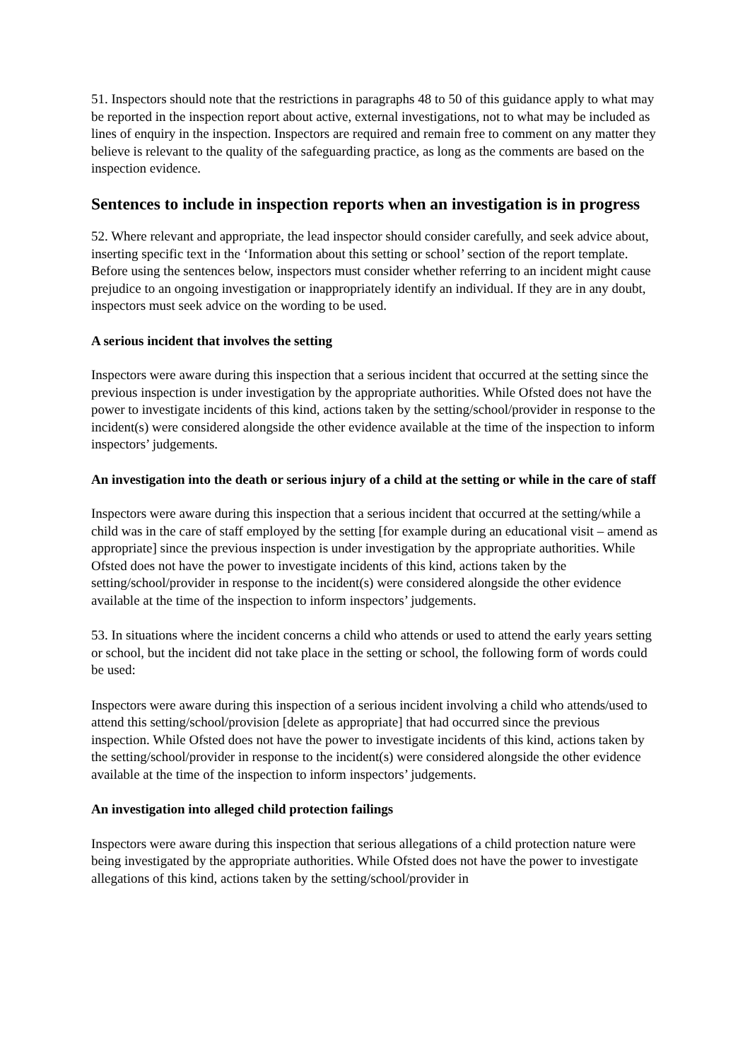51. Inspectors should note that the restrictions in paragraphs 48 to 50 of this guidance apply to what may be reported in the inspection report about active, external investigations, not to what may be included as lines of enquiry in the inspection. Inspectors are required and remain free to comment on any matter they believe is relevant to the quality of the safeguarding practice, as long as the comments are based on the inspection evidence.
Sentences to include in inspection reports when an investigation is in progress
52. Where relevant and appropriate, the lead inspector should consider carefully, and seek advice about, inserting specific text in the ‘Information about this setting or school’ section of the report template. Before using the sentences below, inspectors must consider whether referring to an incident might cause prejudice to an ongoing investigation or inappropriately identify an individual. If they are in any doubt, inspectors must seek advice on the wording to be used.
A serious incident that involves the setting
Inspectors were aware during this inspection that a serious incident that occurred at the setting since the previous inspection is under investigation by the appropriate authorities. While Ofsted does not have the power to investigate incidents of this kind, actions taken by the setting/school/provider in response to the incident(s) were considered alongside the other evidence available at the time of the inspection to inform inspectors’ judgements.
An investigation into the death or serious injury of a child at the setting or while in the care of staff
Inspectors were aware during this inspection that a serious incident that occurred at the setting/while a child was in the care of staff employed by the setting [for example during an educational visit – amend as appropriate] since the previous inspection is under investigation by the appropriate authorities. While Ofsted does not have the power to investigate incidents of this kind, actions taken by the setting/school/provider in response to the incident(s) were considered alongside the other evidence available at the time of the inspection to inform inspectors’ judgements.
53. In situations where the incident concerns a child who attends or used to attend the early years setting or school, but the incident did not take place in the setting or school, the following form of words could be used:
Inspectors were aware during this inspection of a serious incident involving a child who attends/used to attend this setting/school/provision [delete as appropriate] that had occurred since the previous inspection. While Ofsted does not have the power to investigate incidents of this kind, actions taken by the setting/school/provider in response to the incident(s) were considered alongside the other evidence available at the time of the inspection to inform inspectors’ judgements.
An investigation into alleged child protection failings
Inspectors were aware during this inspection that serious allegations of a child protection nature were being investigated by the appropriate authorities. While Ofsted does not have the power to investigate allegations of this kind, actions taken by the setting/school/provider in